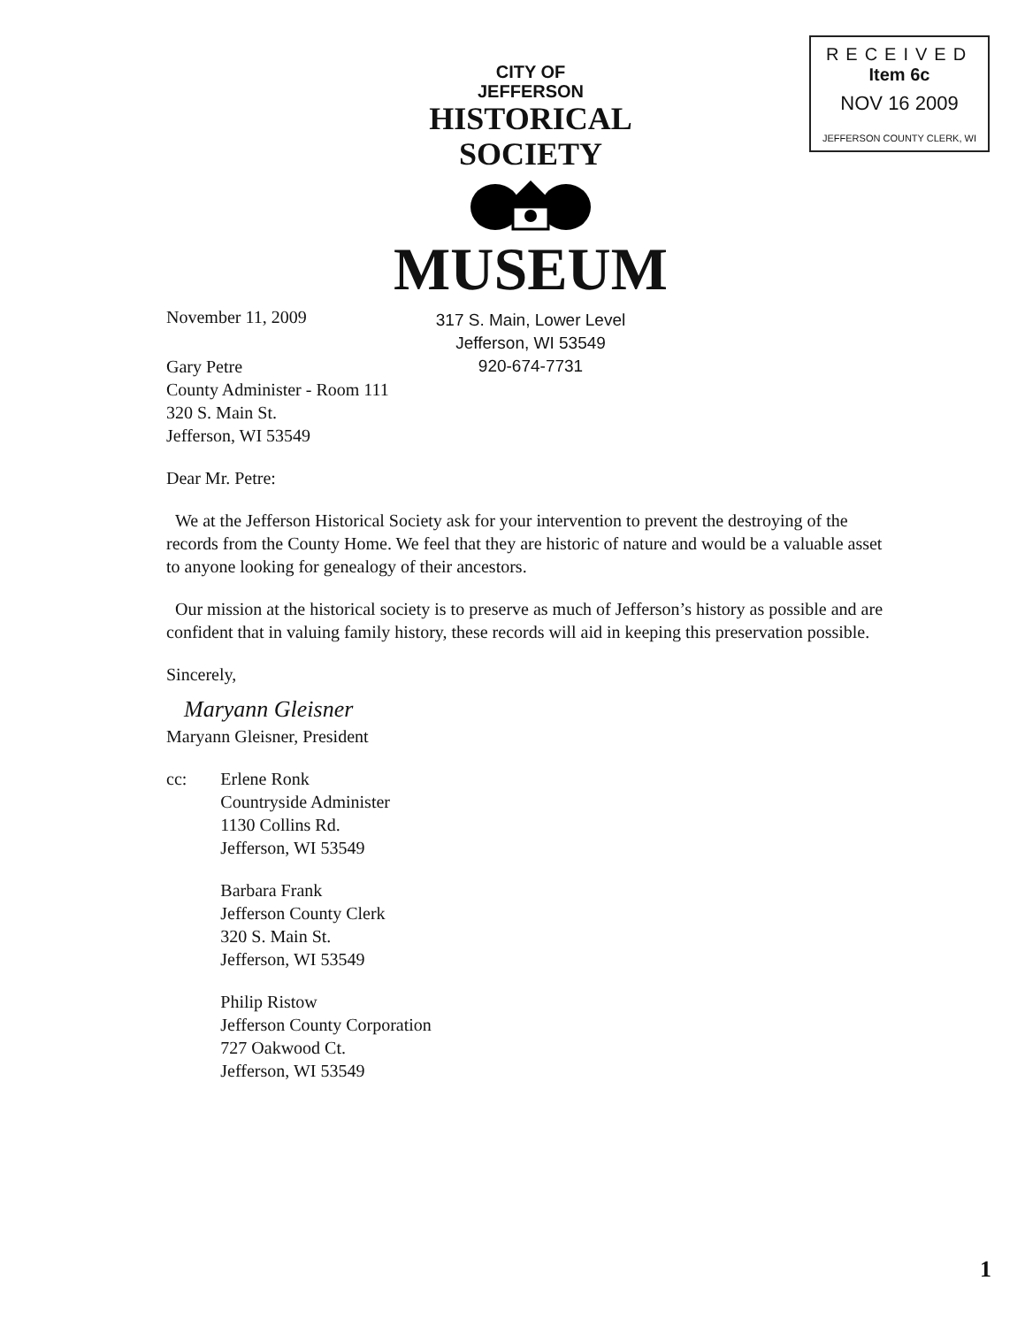RECEIVED Item 6c
NOV 16 2009
JEFFERSON COUNTY CLERK, WI
CITY OF
JEFFERSON
HISTORICAL SOCIETY
MUSEUM
317 S. Main, Lower Level
Jefferson, WI 53549
920-674-7731
November 11, 2009
Gary Petre
County Administer - Room 111
320 S. Main St.
Jefferson, WI 53549
Dear Mr. Petre:
We at the Jefferson Historical Society ask for your intervention to prevent the destroying of the records from the County Home. We feel that they are historic of nature and would be a valuable asset to anyone looking for genealogy of their ancestors.
Our mission at the historical society is to preserve as much of Jefferson’s history as possible and are confident that in valuing family history, these records will aid in keeping this preservation possible.
Sincerely,
Maryann Gleisner
Maryann Gleisner, President
cc: Erlene Ronk
Countryside Administer
1130 Collins Rd.
Jefferson, WI 53549
Barbara Frank
Jefferson County Clerk
320 S. Main St.
Jefferson, WI 53549
Philip Ristow
Jefferson County Corporation
727 Oakwood Ct.
Jefferson, WI 53549
1